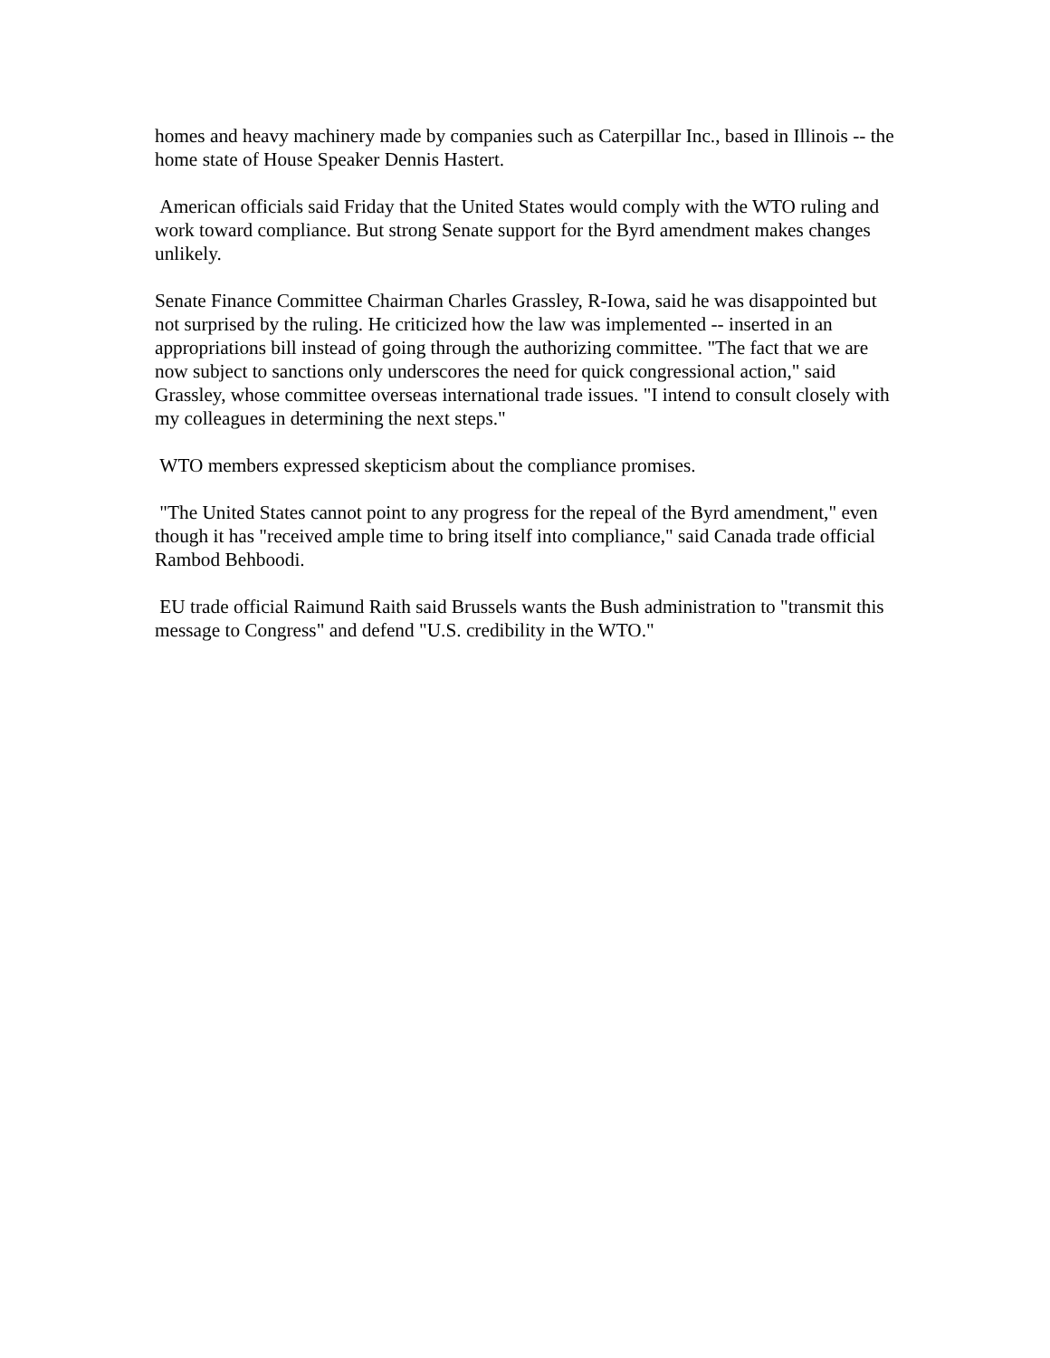homes and heavy machinery made by companies such as Caterpillar Inc., based in Illinois -- the home state of House Speaker Dennis Hastert.
American officials said Friday that the United States would comply with the WTO ruling and work toward compliance. But strong Senate support for the Byrd amendment makes changes unlikely.
Senate Finance Committee Chairman Charles Grassley, R-Iowa, said he was disappointed but not surprised by the ruling. He criticized how the law was implemented -- inserted in an appropriations bill instead of going through the authorizing committee. "The fact that we are now subject to sanctions only underscores the need for quick congressional action," said Grassley, whose committee overseas international trade issues. "I intend to consult closely with my colleagues in determining the next steps."
WTO members expressed skepticism about the compliance promises.
"The United States cannot point to any progress for the repeal of the Byrd amendment," even though it has "received ample time to bring itself into compliance," said Canada trade official Rambod Behboodi.
EU trade official Raimund Raith said Brussels wants the Bush administration to "transmit this message to Congress" and defend "U.S. credibility in the WTO."